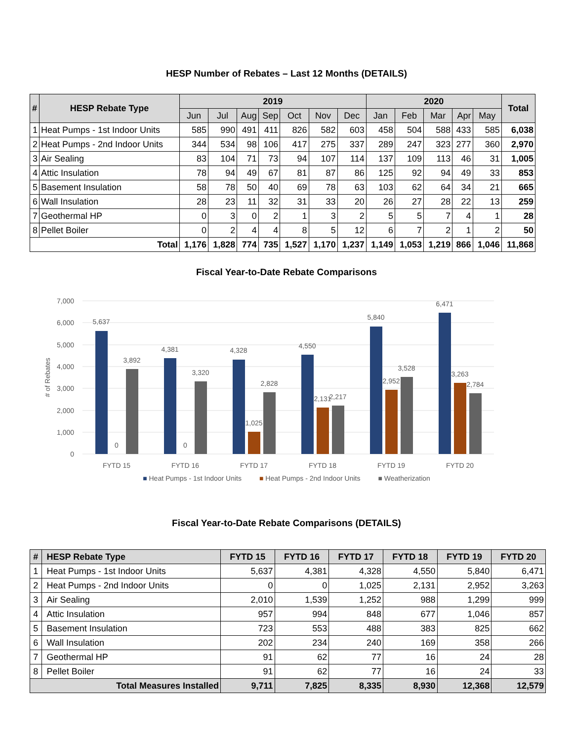HESP Number of Rebates – Last 12 Months (DETAILS)
| # | HESP Rebate Type | 2019 | | | | | | | 2020 | | | | | Total |
| --- | --- | --- | --- | --- | --- | --- | --- | --- | --- | --- | --- | --- | --- | --- |
| | | Jun | Jul | Aug | Sep | Oct | Nov | Dec | Jan | Feb | Mar | Apr | May | |
| 1 | Heat Pumps - 1st Indoor Units | 585 | 990 | 491 | 411 | 826 | 582 | 603 | 458 | 504 | 588 | 433 | 585 | 6,038 |
| 2 | Heat Pumps - 2nd Indoor Units | 344 | 534 | 98 | 106 | 417 | 275 | 337 | 289 | 247 | 323 | 277 | 360 | 2,970 |
| 3 | Air Sealing | 83 | 104 | 71 | 73 | 94 | 107 | 114 | 137 | 109 | 113 | 46 | 31 | 1,005 |
| 4 | Attic Insulation | 78 | 94 | 49 | 67 | 81 | 87 | 86 | 125 | 92 | 94 | 49 | 33 | 853 |
| 5 | Basement Insulation | 58 | 78 | 50 | 40 | 69 | 78 | 63 | 103 | 62 | 64 | 34 | 21 | 665 |
| 6 | Wall Insulation | 28 | 23 | 11 | 32 | 31 | 33 | 20 | 26 | 27 | 28 | 22 | 13 | 259 |
| 7 | Geothermal HP | 0 | 3 | 0 | 2 | 1 | 3 | 2 | 5 | 5 | 7 | 4 | 1 | 28 |
| 8 | Pellet Boiler | 0 | 2 | 4 | 4 | 8 | 5 | 12 | 6 | 7 | 2 | 1 | 2 | 50 |
| Total | | 1,176 | 1,828 | 774 | 735 | 1,527 | 1,170 | 1,237 | 1,149 | 1,053 | 1,219 | 866 | 1,046 | 11,868 |
Fiscal Year-to-Date Rebate Comparisons
7,000
6,000
5,000
4,000
3,000
2,000
1,000
0
# of Rebates
5,637
0
3,892
4,381
0
3,320
4,328
1,025
2,828
4,550
2,131
2,217
5,840
2,952
3,528
6,471
3,263
2,784
FYTD 15
FYTD 16
FYTD 17
FYTD 18
FYTD 19
FYTD 20
■ Heat Pumps - 1st Indoor Units ■ Heat Pumps - 2nd Indoor Units ■ Weatherization
Fiscal Year-to-Date Rebate Comparisons (DETAILS)
| # | HESP Rebate Type | FYTD 15 | FYTD 16 | FYTD 17 | FYTD 18 | FYTD 19 | FYTD 20 |
| --- | --- | --- | --- | --- | --- | --- | --- |
| 1 | Heat Pumps - 1st Indoor Units | 5,637 | 4,381 | 4,328 | 4,550 | 5,840 | 6,471 |
| 2 | Heat Pumps - 2nd Indoor Units | 0 | 0 | 1,025 | 2,131 | 2,952 | 3,263 |
| 3 | Air Sealing | 2,010 | 1,539 | 1,252 | 988 | 1,299 | 999 |
| 4 | Attic Insulation | 957 | 994 | 848 | 677 | 1,046 | 857 |
| 5 | Basement Insulation | 723 | 553 | 488 | 383 | 825 | 662 |
| 6 | Wall Insulation | 202 | 234 | 240 | 169 | 358 | 266 |
| 7 | Geothermal HP | 91 | 62 | 77 | 16 | 24 | 28 |
| 8 | Pellet Boiler | 91 | 62 | 77 | 16 | 24 | 33 |
| Total Measures Installed | | 9,711 | 7,825 | 8,335 | 8,930 | 12,368 | 12,579 |